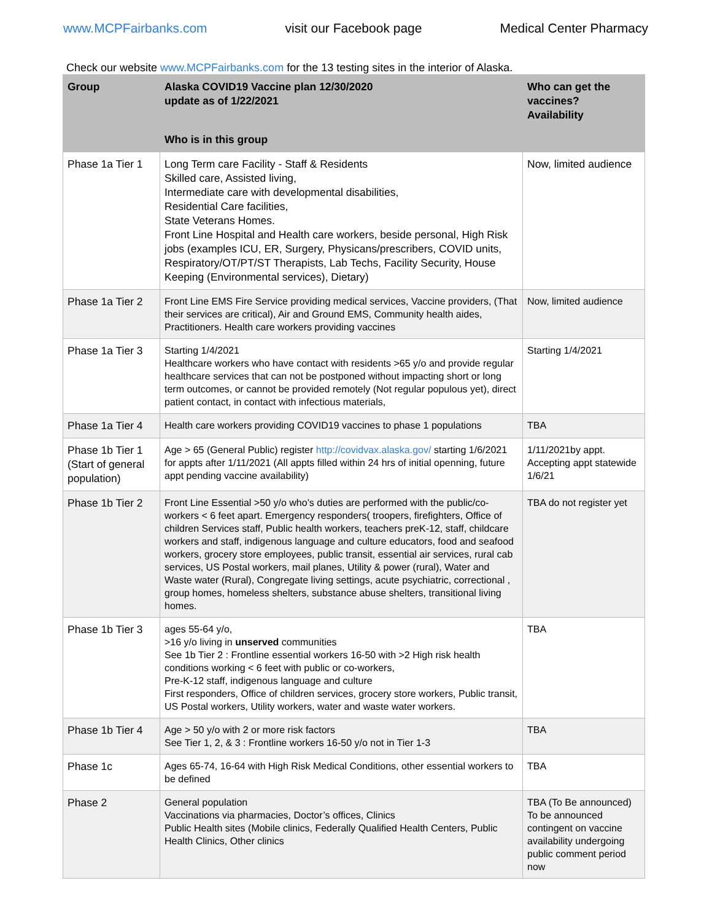www.MCPFairbanks.com visit our Facebook page Medical Center Pharmacy
Check our website www.MCPFairbanks.com for the 13 testing sites in the interior of Alaska.
| Group | Alaska COVID19 Vaccine plan 12/30/2020 update as of 1/22/2021 | Who can get the vaccines? Availability |
| --- | --- | --- |
| | Who is in this group | |
| Phase 1a Tier 1 | Long Term care Facility - Staff & Residents Skilled care, Assisted living, Intermediate care with developmental disabilities, Residential Care facilities, State Veterans Homes. Front Line Hospital and Health care workers, beside personal, High Risk jobs (examples ICU, ER, Surgery, Physicans/prescribers, COVID units, Respiratory/OT/PT/ST Therapists, Lab Techs, Facility Security, House Keeping (Environmental services), Dietary) | Now, limited audience |
| Phase 1a Tier 2 | Front Line EMS Fire Service providing medical services, Vaccine providers, (That their services are critical), Air and Ground EMS, Community health aides, Practitioners. Health care workers providing vaccines | Now, limited audience |
| Phase 1a Tier 3 | Starting 1/4/2021 Healthcare workers who have contact with residents >65 y/o and provide regular healthcare services that can not be postponed without impacting short or long term outcomes, or cannot be provided remotely (Not regular populous yet), direct patient contact, in contact with infectious materials, | Starting 1/4/2021 |
| Phase 1a Tier 4 | Health care workers providing COVID19 vaccines to phase 1 populations | TBA |
| Phase 1b Tier 1 (Start of general population) | Age > 65 (General Public) register http://covidvax.alaska.gov/ starting 1/6/2021 for appts after 1/11/2021 (All appts filled within 24 hrs of initial openning, future appt pending vaccine availability) | 1/11/2021by appt. Accepting appt statewide 1/6/21 |
| Phase 1b Tier 2 | Front Line Essential >50 y/o who’s duties are performed with the public/co-workers < 6 feet apart. Emergency responders( troopers, firefighters, Office of children Services staff, Public health workers, teachers preK-12, staff, childcare workers and staff, indigenous language and culture educators, food and seafood workers, grocery store employees, public transit, essential air services, rural cab services, US Postal workers, mail planes, Utility & power (rural), Water and Waste water (Rural), Congregate living settings, acute psychiatric, correctional , group homes, homeless shelters, substance abuse shelters, transitional living homes. | TBA do not register yet |
| Phase 1b Tier 3 | ages 55-64 y/o, >16 y/o living in unserved communities See 1b Tier 2 : Frontline essential workers 16-50 with >2 High risk health conditions working < 6 feet with public or co-workers, Pre-K-12 staff, indigenous language and culture First responders, Office of children services, grocery store workers, Public transit, US Postal workers, Utility workers, water and waste water workers. | TBA |
| Phase 1b Tier 4 | Age > 50 y/o with 2 or more risk factors See Tier 1, 2, & 3 : Frontline workers 16-50 y/o not in Tier 1-3 | TBA |
| Phase 1c | Ages 65-74, 16-64 with High Risk Medical Conditions, other essential workers to be defined | TBA |
| Phase 2 | General population Vaccinations via pharmacies, Doctor’s offices, Clinics Public Health sites (Mobile clinics, Federally Qualified Health Centers, Public Health Clinics, Other clinics | TBA (To Be announced) To be announced contingent on vaccine availability undergoing public comment period now |